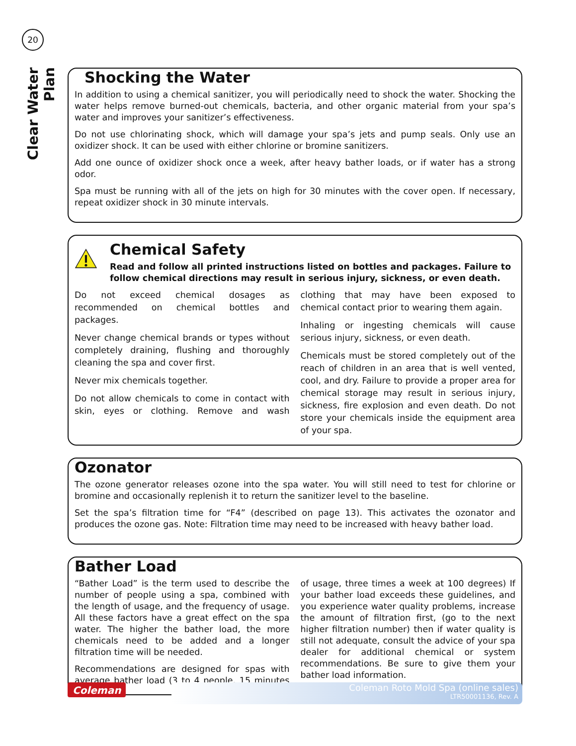20
Clear Water Plan
Shocking the Water
In addition to using a chemical sanitizer, you will periodically need to shock the water. Shocking the water helps remove burned-out chemicals, bacteria, and other organic material from your spa’s water and improves your sanitizer’s effectiveness.
Do not use chlorinating shock, which will damage your spa’s jets and pump seals. Only use an oxidizer shock. It can be used with either chlorine or bromine sanitizers.
Add one ounce of oxidizer shock once a week, after heavy bather loads, or if water has a strong odor.
Spa must be running with all of the jets on high for 30 minutes with the cover open. If necessary, repeat oxidizer shock in 30 minute intervals.
Chemical Safety
Read and follow all printed instructions listed on bottles and packages. Failure to follow chemical directions may result in serious injury, sickness, or even death.
Do not exceed chemical dosages as recommended on chemical bottles and packages.
Never change chemical brands or types without completely draining, flushing and thoroughly cleaning the spa and cover first.
Never mix chemicals together.
Do not allow chemicals to come in contact with skin, eyes or clothing. Remove and wash clothing that may have been exposed to chemical contact prior to wearing them again.
Inhaling or ingesting chemicals will cause serious injury, sickness, or even death.
Chemicals must be stored completely out of the reach of children in an area that is well vented, cool, and dry. Failure to provide a proper area for chemical storage may result in serious injury, sickness, fire explosion and even death. Do not store your chemicals inside the equipment area of your spa.
Ozonator
The ozone generator releases ozone into the spa water. You will still need to test for chlorine or bromine and occasionally replenish it to return the sanitizer level to the baseline.
Set the spa’s filtration time for “F4” (described on page 13). This activates the ozonator and produces the ozone gas. Note: Filtration time may need to be increased with heavy bather load.
Bather Load
“Bather Load” is the term used to describe the number of people using a spa, combined with the length of usage, and the frequency of usage. All these factors have a great effect on the spa water. The higher the bather load, the more chemicals need to be added and a longer filtration time will be needed.
Recommendations are designed for spas with average bather load (3 to 4 people, 15 minutes of usage, three times a week at 100 degrees) If your bather load exceeds these guidelines, and you experience water quality problems, increase the amount of filtration first, (go to the next higher filtration number) then if water quality is still not adequate, consult the advice of your spa dealer for additional chemical or system recommendations. Be sure to give them your bather load information.
Coleman
Coleman Roto Mold Spa (online sales)
LTR50001136, Rev. A